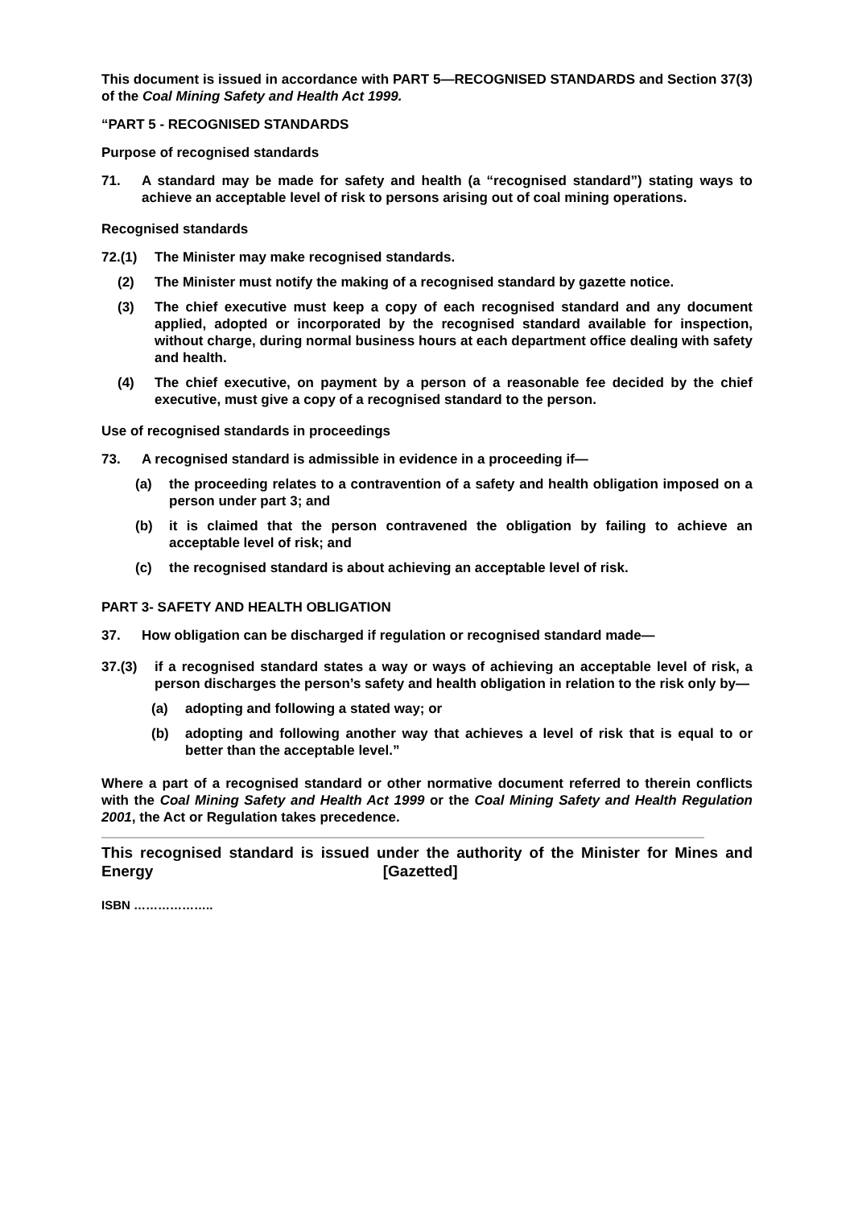This document is issued in accordance with PART 5—RECOGNISED STANDARDS and Section 37(3) of the Coal Mining Safety and Health Act 1999.
“PART 5 - RECOGNISED STANDARDS
Purpose of recognised standards
71. A standard may be made for safety and health (a “recognised standard”) stating ways to achieve an acceptable level of risk to persons arising out of coal mining operations.
Recognised standards
72.(1) The Minister may make recognised standards.
(2) The Minister must notify the making of a recognised standard by gazette notice.
(3) The chief executive must keep a copy of each recognised standard and any document applied, adopted or incorporated by the recognised standard available for inspection, without charge, during normal business hours at each department office dealing with safety and health.
(4) The chief executive, on payment by a person of a reasonable fee decided by the chief executive, must give a copy of a recognised standard to the person.
Use of recognised standards in proceedings
73. A recognised standard is admissible in evidence in a proceeding if—
(a) the proceeding relates to a contravention of a safety and health obligation imposed on a person under part 3; and
(b) it is claimed that the person contravened the obligation by failing to achieve an acceptable level of risk; and
(c) the recognised standard is about achieving an acceptable level of risk.
PART 3- SAFETY AND HEALTH OBLIGATION
37. How obligation can be discharged if regulation or recognised standard made—
37.(3) if a recognised standard states a way or ways of achieving an acceptable level of risk, a person discharges the person’s safety and health obligation in relation to the risk only by—
(a) adopting and following a stated way; or
(b) adopting and following another way that achieves a level of risk that is equal to or better than the acceptable level.”
Where a part of a recognised standard or other normative document referred to therein conflicts with the Coal Mining Safety and Health Act 1999 or the Coal Mining Safety and Health Regulation 2001, the Act or Regulation takes precedence.
This recognised standard is issued under the authority of the Minister for Mines and Energy [Gazetted]
ISBN ………………..